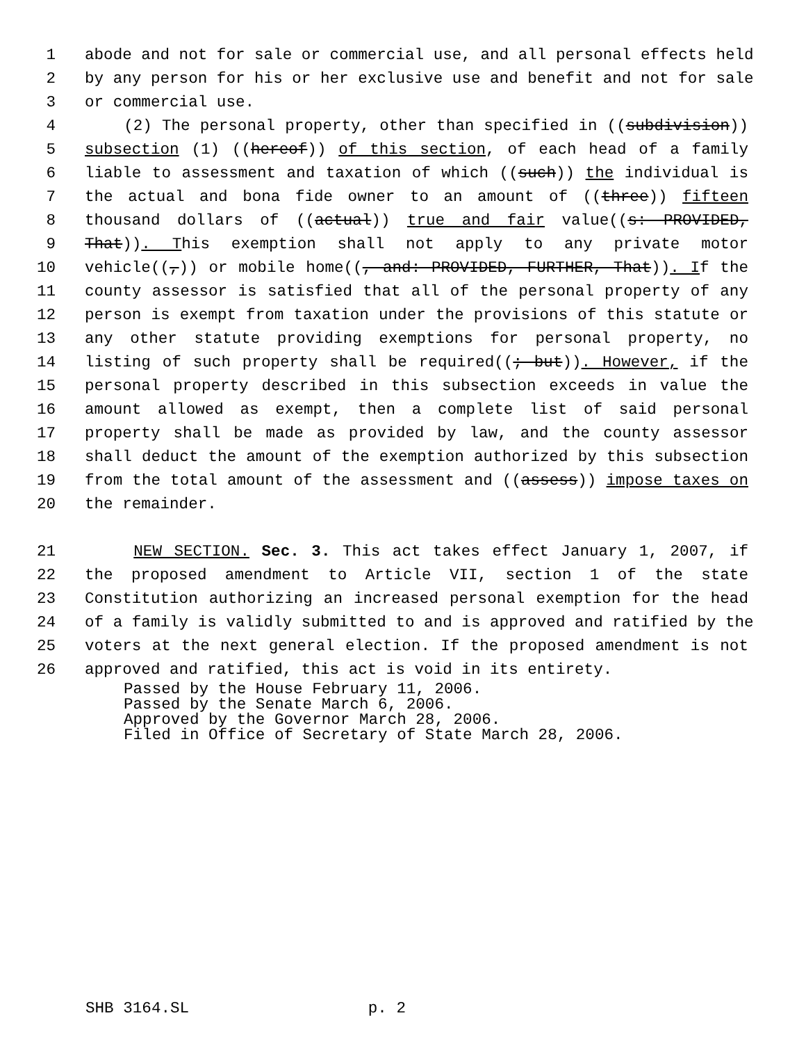1 abode and not for sale or commercial use, and all personal effects held
2 by any person for his or her exclusive use and benefit and not for sale
3 or commercial use.
4 (2) The personal property, other than specified in ((subdivision))
5 subsection (1) ((hereof)) of this section, of each head of a family
6 liable to assessment and taxation of which ((such)) the individual is
7 the actual and bona fide owner to an amount of ((three)) fifteen
8 thousand dollars of ((actual)) true and fair value((s: PROVIDED,
9 That)). This exemption shall not apply to any private motor
10 vehicle((,)) or mobile home((, and: PROVIDED, FURTHER, That)). If the
11 county assessor is satisfied that all of the personal property of any
12 person is exempt from taxation under the provisions of this statute or
13 any other statute providing exemptions for personal property, no
14 listing of such property shall be required((; but)). However, if the
15 personal property described in this subsection exceeds in value the
16 amount allowed as exempt, then a complete list of said personal
17 property shall be made as provided by law, and the county assessor
18 shall deduct the amount of the exemption authorized by this subsection
19 from the total amount of the assessment and ((assess)) impose taxes on
20 the remainder.
21 NEW SECTION. Sec. 3. This act takes effect January 1, 2007, if
22 the proposed amendment to Article VII, section 1 of the state
23 Constitution authorizing an increased personal exemption for the head
24 of a family is validly submitted to and is approved and ratified by the
25 voters at the next general election. If the proposed amendment is not
26 approved and ratified, this act is void in its entirety.
Passed by the House February 11, 2006.
Passed by the Senate March 6, 2006.
Approved by the Governor March 28, 2006.
Filed in Office of Secretary of State March 28, 2006.
SHB 3164.SL p. 2